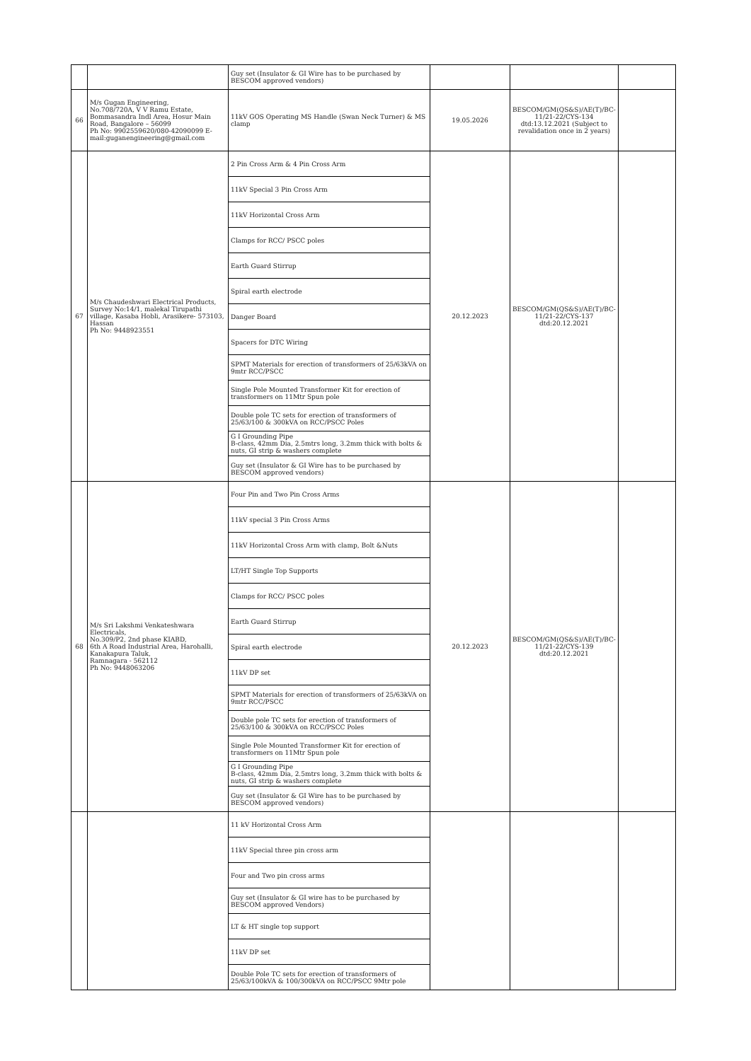| | | Guy set (Insulator & GI Wire has to be purchased by BESCOM approved vendors) | | | |
| 66 | M/s Gugan Engineering, No.708/720A, V V Ramu Estate, Bommasandra Indl Area, Hosur Main Road, Bangalore – 56099 Ph No: 9902559620/080-42090099 E-mail:guganengineering@gmail.com | 11kV GOS Operating MS Handle (Swan Neck Turner) & MS clamp | 19.05.2026 | BESCOM/GM(QS&S)/AE(T)/BC-11/21-22/CYS-134 dtd:13.12.2021 (Subject to revalidation once in 2 years) | |
| 67 | M/s Chaudeshwari Electrical Products, Survey No:14/1, malekal Tirupathi village, Kasaba Hobli, Arasikere- 573103, Hassan Ph No: 9448923551 | 2 Pin Cross Arm & 4 Pin Cross Arm | 20.12.2023 | BESCOM/GM(QS&S)/AE(T)/BC-11/21-22/CYS-137 dtd:20.12.2021 | |
| | | 11kV Special 3 Pin Cross Arm | | | |
| | | 11kV Horizontal Cross Arm | | | |
| | | Clamps for RCC/ PSCC poles | | | |
| | | Earth Guard Stirrup | | | |
| | | Spiral earth electrode | | | |
| | | Danger Board | | | |
| | | Spacers for DTC Wiring | | | |
| | | SPMT Materials for erection of transformers of 25/63kVA on 9mtr RCC/PSCC | | | |
| | | Single Pole Mounted Transformer Kit for erection of transformers on 11Mtr Spun pole | | | |
| | | Double pole TC sets for erection of transformers of 25/63/100 & 300kVA on RCC/PSCC Poles | | | |
| | | G I Grounding Pipe B-class, 42mm Dia, 2.5mtrs long, 3.2mm thick with bolts & nuts, GI strip & washers complete | | | |
| | | Guy set (Insulator & GI Wire has to be purchased by BESCOM approved vendors) | | | |
| 68 | M/s Sri Lakshmi Venkateshwara Electricals, No.309/P2, 2nd phase KIABD, 6th A Road Industrial Area, Harohalli, Kanakapura Taluk, Ramnagara - 562112 Ph No: 9448063206 | Four Pin and Two Pin Cross Arms | 20.12.2023 | BESCOM/GM(QS&S)/AE(T)/BC-11/21-22/CYS-139 dtd:20.12.2021 | |
| | | 11kV special 3 Pin Cross Arms | | | |
| | | 11kV Horizontal Cross Arm with clamp, Bolt &Nuts | | | |
| | | LT/HT Single Top Supports | | | |
| | | Clamps for RCC/ PSCC poles | | | |
| | | Earth Guard Stirrup | | | |
| | | Spiral earth electrode | | | |
| | | 11kV DP set | | | |
| | | SPMT Materials for erection of transformers of 25/63kVA on 9mtr RCC/PSCC | | | |
| | | Double pole TC sets for erection of transformers of 25/63/100 & 300kVA on RCC/PSCC Poles | | | |
| | | Single Pole Mounted Transformer Kit for erection of transformers on 11Mtr Spun pole | | | |
| | | G I Grounding Pipe B-class, 42mm Dia, 2.5mtrs long, 3.2mm thick with bolts & nuts, GI strip & washers complete | | | |
| | | Guy set (Insulator & GI Wire has to be purchased by BESCOM approved vendors) | | | |
| | | 11 kV Horizontal Cross Arm | | | |
| | | 11kV Special three pin cross arm | | | |
| | | Four and Two pin cross arms | | | |
| | | Guy set (Insulator & GI wire has to be purchased by BESCOM approved Vendors) | | | |
| | | LT & HT single top support | | | |
| | | 11kV DP set | | | |
| | | Double Pole TC sets for erection of transformers of 25/63/100kVA & 100/300kVA on RCC/PSCC 9Mtr pole | | | |